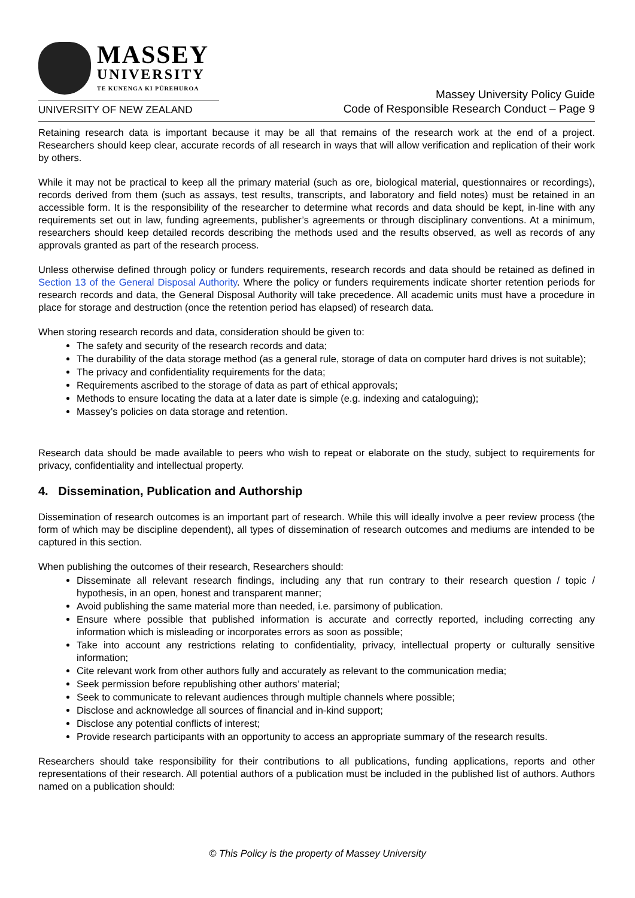MASSEY
UNIVERSITY
TE KUNENGA KI PŪREHUROA
UNIVERSITY OF NEW ZEALAND
Massey University Policy Guide
Code of Responsible Research Conduct – Page 9
Retaining research data is important because it may be all that remains of the research work at the end of a project. Researchers should keep clear, accurate records of all research in ways that will allow verification and replication of their work by others.
While it may not be practical to keep all the primary material (such as ore, biological material, questionnaires or recordings), records derived from them (such as assays, test results, transcripts, and laboratory and field notes) must be retained in an accessible form. It is the responsibility of the researcher to determine what records and data should be kept, in-line with any requirements set out in law, funding agreements, publisher’s agreements or through disciplinary conventions. At a minimum, researchers should keep detailed records describing the methods used and the results observed, as well as records of any approvals granted as part of the research process.
Unless otherwise defined through policy or funders requirements, research records and data should be retained as defined in Section 13 of the General Disposal Authority. Where the policy or funders requirements indicate shorter retention periods for research records and data, the General Disposal Authority will take precedence. All academic units must have a procedure in place for storage and destruction (once the retention period has elapsed) of research data.
When storing research records and data, consideration should be given to:
The safety and security of the research records and data;
The durability of the data storage method (as a general rule, storage of data on computer hard drives is not suitable);
The privacy and confidentiality requirements for the data;
Requirements ascribed to the storage of data as part of ethical approvals;
Methods to ensure locating the data at a later date is simple (e.g. indexing and cataloguing);
Massey’s policies on data storage and retention.
Research data should be made available to peers who wish to repeat or elaborate on the study, subject to requirements for privacy, confidentiality and intellectual property.
4. Dissemination, Publication and Authorship
Dissemination of research outcomes is an important part of research. While this will ideally involve a peer review process (the form of which may be discipline dependent), all types of dissemination of research outcomes and mediums are intended to be captured in this section.
When publishing the outcomes of their research, Researchers should:
Disseminate all relevant research findings, including any that run contrary to their research question / topic / hypothesis, in an open, honest and transparent manner;
Avoid publishing the same material more than needed, i.e. parsimony of publication.
Ensure where possible that published information is accurate and correctly reported, including correcting any information which is misleading or incorporates errors as soon as possible;
Take into account any restrictions relating to confidentiality, privacy, intellectual property or culturally sensitive information;
Cite relevant work from other authors fully and accurately as relevant to the communication media;
Seek permission before republishing other authors’ material;
Seek to communicate to relevant audiences through multiple channels where possible;
Disclose and acknowledge all sources of financial and in-kind support;
Disclose any potential conflicts of interest;
Provide research participants with an opportunity to access an appropriate summary of the research results.
Researchers should take responsibility for their contributions to all publications, funding applications, reports and other representations of their research. All potential authors of a publication must be included in the published list of authors. Authors named on a publication should:
© This Policy is the property of Massey University